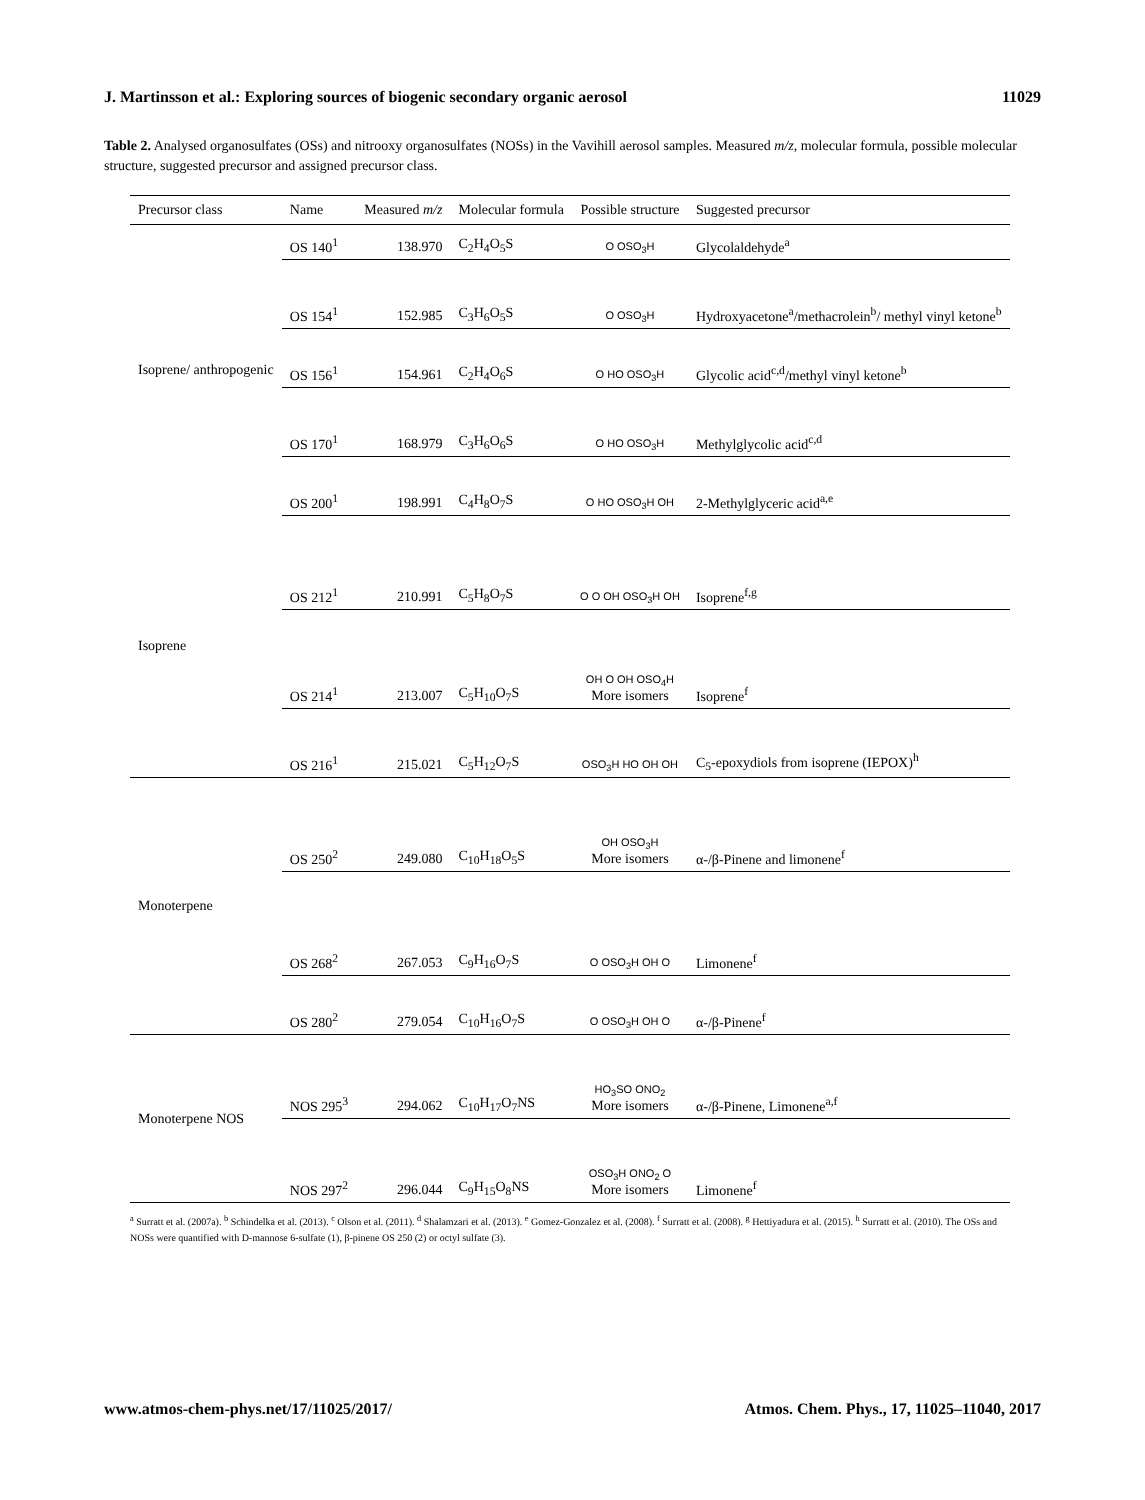J. Martinsson et al.: Exploring sources of biogenic secondary organic aerosol 11029
Table 2. Analysed organosulfates (OSs) and nitrooxy organosulfates (NOSs) in the Vavihill aerosol samples. Measured m/z, molecular formula, possible molecular structure, suggested precursor and assigned precursor class.
| Precursor class | Name | Measured m/z | Molecular formula | Possible structure | Suggested precursor |
| --- | --- | --- | --- | --- | --- |
| Isoprene/ anthropogenic | OS 140<sup>1</sup> | 138.970 | C<sub>2</sub>H<sub>4</sub>O<sub>5</sub>S | O OSO<sub>3</sub>H | Glycolaldehyde<sup>a</sup> |
| | OS 154<sup>1</sup> | 152.985 | C<sub>3</sub>H<sub>6</sub>O<sub>5</sub>S | O OSO<sub>3</sub>H | Hydroxyacetone<sup>a</sup>/methacrolein<sup>b</sup>/ methyl vinyl ketone<sup>b</sup> |
| | OS 156<sup>1</sup> | 154.961 | C<sub>2</sub>H<sub>4</sub>O<sub>6</sub>S | O HO OSO<sub>3</sub>H | Glycolic acid<sup>c,d</sup>/methyl vinyl ketone<sup>b</sup> |
| | OS 170<sup>1</sup> | 168.979 | C<sub>3</sub>H<sub>6</sub>O<sub>6</sub>S | O HO OSO<sub>3</sub>H | Methylglycolic acid<sup>c,d</sup> |
| | OS 200<sup>1</sup> | 198.991 | C<sub>4</sub>H<sub>8</sub>O<sub>7</sub>S | O HO OSO<sub>3</sub>H OH | 2-Methylglyceric acid<sup>a,e</sup> |
| Isoprene | OS 212<sup>1</sup> | 210.991 | C<sub>5</sub>H<sub>8</sub>O<sub>7</sub>S | O O OH OSO<sub>3</sub>H OH | Isoprene<sup>f,g</sup> |
| | OS 214<sup>1</sup> | 213.007 | C<sub>5</sub>H<sub>10</sub>O<sub>7</sub>S | OH O OH OSO<sub>4</sub>H More isomers | Isoprene<sup>f</sup> |
| | OS 216<sup>1</sup> | 215.021 | C<sub>5</sub>H<sub>12</sub>O<sub>7</sub>S | OSO<sub>3</sub>H HO OH OH | C<sub>5</sub>-epoxydiols from isoprene (IEPOX)<sup>h</sup> |
| Monoterpene | OS 250<sup>2</sup> | 249.080 | C<sub>10</sub>H<sub>18</sub>O<sub>5</sub>S | OH OSO<sub>3</sub>H More isomers | α-/β-Pinene and limonene<sup>f</sup> |
| | OS 268<sup>2</sup> | 267.053 | C<sub>9</sub>H<sub>16</sub>O<sub>7</sub>S | O OSO<sub>3</sub>H OH O | Limonene<sup>f</sup> |
| | OS 280<sup>2</sup> | 279.054 | C<sub>10</sub>H<sub>16</sub>O<sub>7</sub>S | O OSO<sub>3</sub>H OH O | α-/β-Pinene<sup>f</sup> |
| Monoterpene NOS | NOS 295<sup>3</sup> | 294.062 | C<sub>10</sub>H<sub>17</sub>O<sub>7</sub>NS | HO<sub>3</sub>SO ONO<sub>2</sub> More isomers | α-/β-Pinene, Limonene<sup>a,f</sup> |
| | NOS 297<sup>2</sup> | 296.044 | C<sub>9</sub>H<sub>15</sub>O<sub>8</sub>NS | OSO<sub>3</sub>H ONO<sub>2</sub> O More isomers | Limonene<sup>f</sup> |
<sup>a</sup> Surratt et al. (2007a). <sup>b</sup> Schindelka et al. (2013). <sup>c</sup> Olson et al. (2011). <sup>d</sup> Shalamzari et al. (2013). <sup>e</sup> Gomez-Gonzalez et al. (2008). <sup>f</sup> Surratt et al. (2008). <sup>g</sup> Hettiyadura et al. (2015). <sup>h</sup> Surratt et al. (2010). The OSs and NOSs were quantified with D-mannose 6-sulfate (1), β-pinene OS 250 (2) or octyl sulfate (3).
www.atmos-chem-phys.net/17/11025/2017/ Atmos. Chem. Phys., 17, 11025–11040, 2017